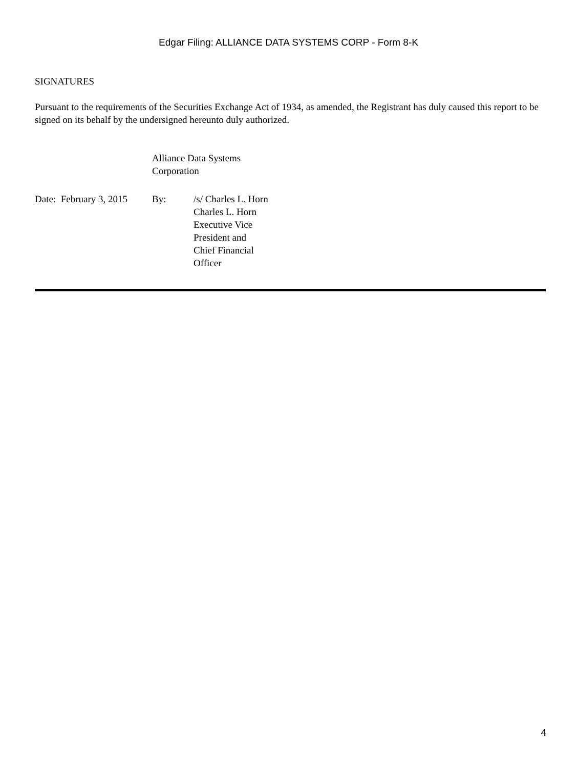Edgar Filing: ALLIANCE DATA SYSTEMS CORP - Form 8-K
SIGNATURES
Pursuant to the requirements of the Securities Exchange Act of 1934, as amended, the Registrant has duly caused this report to be signed on its behalf by the undersigned hereunto duly authorized.
Alliance Data Systems
Corporation
| Date: February 3, 2015 | By: | /s/ Charles L. Horn Charles L. Horn Executive Vice President and Chief Financial Officer |
4